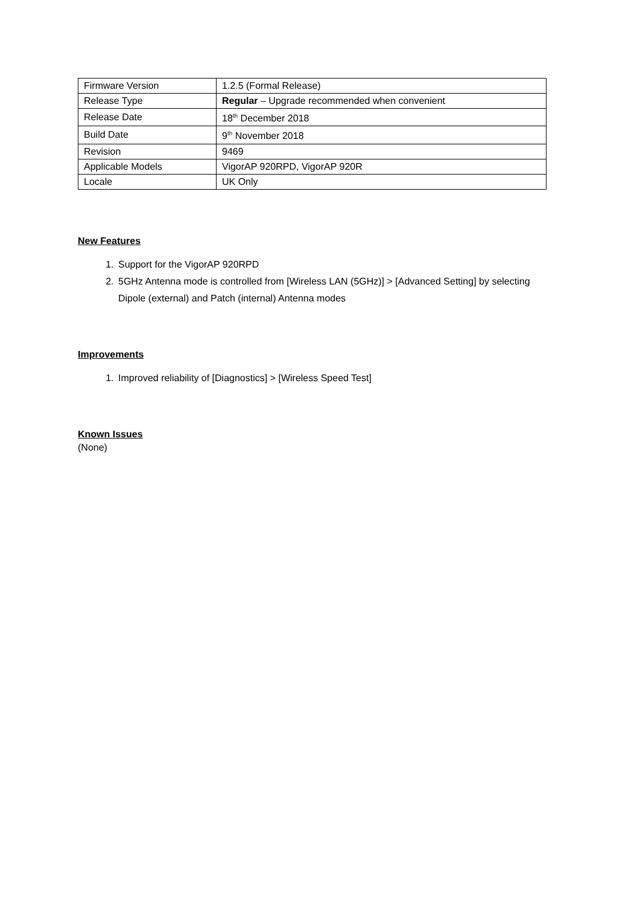| Firmware Version | 1.2.5 (Formal Release) |
| Release Type | Regular – Upgrade recommended when convenient |
| Release Date | 18<sup>th</sup> December 2018 |
| Build Date | 9<sup>th</sup> November 2018 |
| Revision | 9469 |
| Applicable Models | VigorAP 920RPD, VigorAP 920R |
| Locale | UK Only |
New Features
1. Support for the VigorAP 920RPD
2. 5GHz Antenna mode is controlled from [Wireless LAN (5GHz)] > [Advanced Setting] by selecting Dipole (external) and Patch (internal) Antenna modes
Improvements
1. Improved reliability of [Diagnostics] > [Wireless Speed Test]
Known Issues
(None)